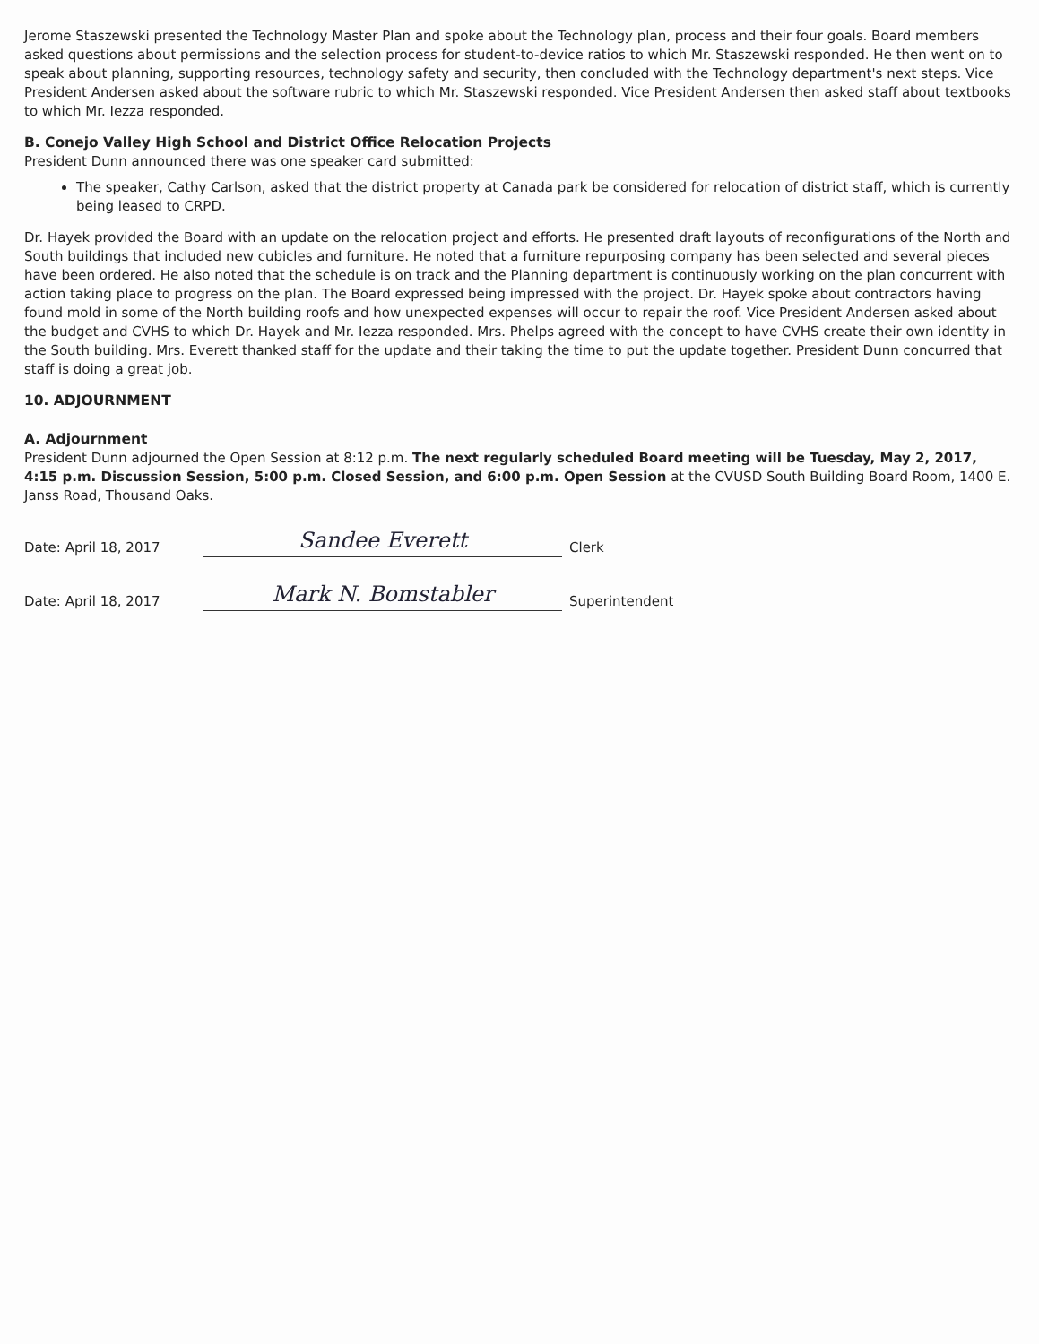Jerome Staszewski presented the Technology Master Plan and spoke about the Technology plan, process and their four goals. Board members asked questions about permissions and the selection process for student-to-device ratios to which Mr. Staszewski responded. He then went on to speak about planning, supporting resources, technology safety and security, then concluded with the Technology department's next steps. Vice President Andersen asked about the software rubric to which Mr. Staszewski responded. Vice President Andersen then asked staff about textbooks to which Mr. Iezza responded.
B. Conejo Valley High School and District Office Relocation Projects
President Dunn announced there was one speaker card submitted:
The speaker, Cathy Carlson, asked that the district property at Canada park be considered for relocation of district staff, which is currently being leased to CRPD.
Dr. Hayek provided the Board with an update on the relocation project and efforts. He presented draft layouts of reconfigurations of the North and South buildings that included new cubicles and furniture. He noted that a furniture repurposing company has been selected and several pieces have been ordered. He also noted that the schedule is on track and the Planning department is continuously working on the plan concurrent with action taking place to progress on the plan. The Board expressed being impressed with the project. Dr. Hayek spoke about contractors having found mold in some of the North building roofs and how unexpected expenses will occur to repair the roof. Vice President Andersen asked about the budget and CVHS to which Dr. Hayek and Mr. Iezza responded. Mrs. Phelps agreed with the concept to have CVHS create their own identity in the South building. Mrs. Everett thanked staff for the update and their taking the time to put the update together. President Dunn concurred that staff is doing a great job.
10. ADJOURNMENT
A. Adjournment
President Dunn adjourned the Open Session at 8:12 p.m. The next regularly scheduled Board meeting will be Tuesday, May 2, 2017, 4:15 p.m. Discussion Session, 5:00 p.m. Closed Session, and 6:00 p.m. Open Session at the CVUSD South Building Board Room, 1400 E. Janss Road, Thousand Oaks.
Date: April 18, 2017
Sandee Everett
Clerk
Date: April 18, 2017
Mark N. Bomstabler
Superintendent